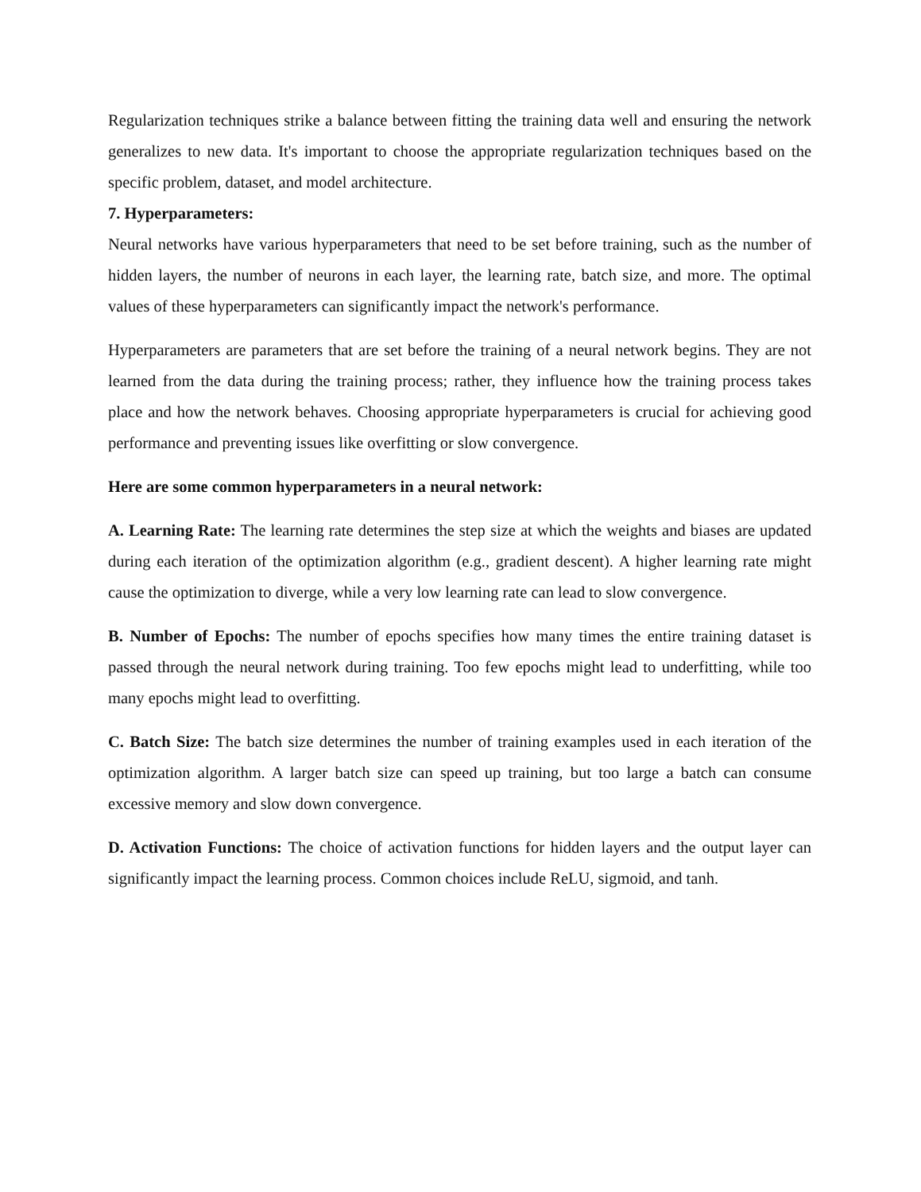Regularization techniques strike a balance between fitting the training data well and ensuring the network generalizes to new data. It's important to choose the appropriate regularization techniques based on the specific problem, dataset, and model architecture.
7. Hyperparameters:
Neural networks have various hyperparameters that need to be set before training, such as the number of hidden layers, the number of neurons in each layer, the learning rate, batch size, and more. The optimal values of these hyperparameters can significantly impact the network's performance.
Hyperparameters are parameters that are set before the training of a neural network begins. They are not learned from the data during the training process; rather, they influence how the training process takes place and how the network behaves. Choosing appropriate hyperparameters is crucial for achieving good performance and preventing issues like overfitting or slow convergence.
Here are some common hyperparameters in a neural network:
A. Learning Rate: The learning rate determines the step size at which the weights and biases are updated during each iteration of the optimization algorithm (e.g., gradient descent). A higher learning rate might cause the optimization to diverge, while a very low learning rate can lead to slow convergence.
B. Number of Epochs: The number of epochs specifies how many times the entire training dataset is passed through the neural network during training. Too few epochs might lead to underfitting, while too many epochs might lead to overfitting.
C. Batch Size: The batch size determines the number of training examples used in each iteration of the optimization algorithm. A larger batch size can speed up training, but too large a batch can consume excessive memory and slow down convergence.
D. Activation Functions: The choice of activation functions for hidden layers and the output layer can significantly impact the learning process. Common choices include ReLU, sigmoid, and tanh.